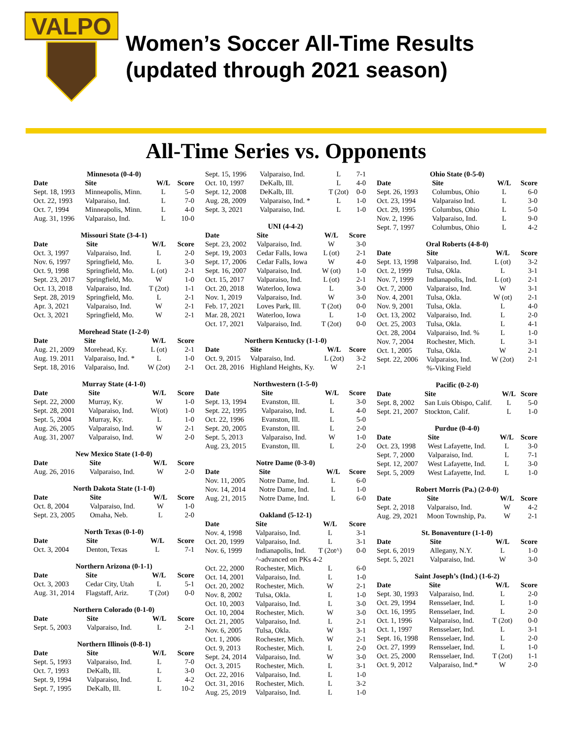VALPO
Women’s Soccer All-Time Results
(updated through 2021 season)
All-Time Series vs. Opponents
| Minnesota (0-4-0) | | | |
| Date | Site | W/L | Score |
| Sept. 18, 1993 | Minneapolis, Minn. | L | 5-0 |
| Oct. 22, 1993 | Valparaiso, Ind. | L | 7-0 |
| Oct. 7, 1994 | Minneapolis, Minn. | L | 4-0 |
| Aug. 31, 1996 | Valparaiso, Ind. | L | 10-0 |
| Missouri State (3-4-1) | | | |
| Date | Site | W/L | Score |
| Oct. 3, 1997 | Valparaiso, Ind. | L | 2-0 |
| Nov. 6, 1997 | Springfield, Mo. | L | 3-0 |
| Oct. 9, 1998 | Springfield, Mo. | L (ot) | 2-1 |
| Sept. 23, 2017 | Springfield, Mo. | W | 1-0 |
| Oct. 13, 2018 | Valparaiso, Ind. | T (2ot) | 1-1 |
| Sept. 28, 2019 | Springfield, Mo. | L | 2-1 |
| Apr. 3, 2021 | Valparaiso, Ind. | W | 2-1 |
| Oct. 3, 2021 | Springfield, Mo. | W | 2-1 |
| Morehead State (1-2-0) | | | |
| Date | Site | W/L | Score |
| Aug. 21, 2009 | Morehead, Ky. | L (ot) | 2-1 |
| Aug. 19. 2011 | Valparaiso, Ind. * | L | 1-0 |
| Sept. 18, 2016 | Valparaiso, Ind. | W (2ot) | 2-1 |
| Murray State (4-1-0) | | | |
| Date | Site | W/L | Score |
| Sept. 22, 2000 | Murray, Ky. | W | 1-0 |
| Sept. 28, 2001 | Valparaiso, Ind. | W(ot) | 1-0 |
| Sept. 5, 2004 | Murray, Ky. | L | 1-0 |
| Aug. 26, 2005 | Valparaiso, Ind. | W | 2-1 |
| Aug. 31, 2007 | Valparaiso, Ind. | W | 2-0 |
| New Mexico State (1-0-0) | | | |
| Date | Site | W/L | Score |
| Aug. 26, 2016 | Valparaiso, Ind. | W | 2-0 |
| North Dakota State (1-1-0) | | | |
| Date | Site | W/L | Score |
| Oct. 8, 2004 | Valparaiso, Ind. | W | 1-0 |
| Sept. 23, 2005 | Omaha, Neb. | L | 2-0 |
| North Texas (0-1-0) | | | |
| Date | Site | W/L | Score |
| Oct. 3, 2004 | Denton, Texas | L | 7-1 |
| Northern Arizona (0-1-1) | | | |
| Date | Site | W/L | Score |
| Oct. 3, 2003 | Cedar City, Utah | L | 5-1 |
| Aug. 31, 2014 | Flagstaff, Ariz. | T (2ot) | 0-0 |
| Northern Colorado (0-1-0) | | | |
| Date | Site | W/L | Score |
| Sept. 5, 2003 | Valparaiso, Ind. | L | 2-1 |
| Northern Illinois (0-8-1) | | | |
| Date | Site | W/L | Score |
| Sept. 5, 1993 | Valparaiso, Ind. | L | 7-0 |
| Oct. 7, 1993 | DeKalb, Ill. | L | 3-0 |
| Sept. 9, 1994 | Valparaiso, Ind. | L | 4-2 |
| Sept. 7, 1995 | DeKalb, Ill. | L | 10-2 |
| Sept. 15, 1996 | Valparaiso, Ind. | L | 7-1 |
| Oct. 10, 1997 | DeKalb, Ill. | L | 4-0 |
| Sept. 12, 2008 | DeKalb, Ill. | T (2ot) | 0-0 |
| Aug. 28, 2009 | Valparaiso, Ind. * | L | 1-0 |
| Sept. 3, 2021 | Valparaiso, Ind. | L | 1-0 |
| UNI (4-4-2) | | | |
| Date | Site | W/L | Score |
| Sept. 23, 2002 | Valparaiso, Ind. | W | 3-0 |
| Sept. 19, 2003 | Cedar Falls, Iowa | L (ot) | 2-1 |
| Sept. 17, 2006 | Cedar Falls, Iowa | W | 4-0 |
| Sept. 16, 2007 | Valparaiso, Ind. | W (ot) | 1-0 |
| Oct. 15, 2017 | Valparaiso, Ind. | L (ot) | 2-1 |
| Oct. 20, 2018 | Waterloo, Iowa | L | 3-0 |
| Nov. 1, 2019 | Valparaiso, Ind. | W | 3-0 |
| Feb. 17, 2021 | Loves Park, Ill. | T (2ot) | 0-0 |
| Mar. 28, 2021 | Waterloo, Iowa | L | 1-0 |
| Oct. 17, 2021 | Valparaiso, Ind. | T (2ot) | 0-0 |
| Northern Kentucky (1-1-0) | | | |
| Date | Site | W/L | Score |
| Oct. 9, 2015 | Valparaiso, Ind. | L (2ot) | 3-2 |
| Oct. 28, 2016 | Highland Heights, Ky. | W | 2-1 |
| Northwestern (1-5-0) | | | |
| Date | Site | W/L | Score |
| Sept. 13, 1994 | Evanston, Ill. | L | 3-0 |
| Sept. 22, 1995 | Valparaiso, Ind. | L | 4-0 |
| Oct. 22, 1996 | Evanston, Ill. | L | 5-0 |
| Sept. 20, 2005 | Evanston, Ill. | L | 2-0 |
| Sept. 5, 2013 | Valparaiso, Ind. | W | 1-0 |
| Aug. 23, 2015 | Evanston, Ill. | L | 2-0 |
| Notre Dame (0-3-0) | | | |
| Date | Site | W/L | Score |
| Nov. 11, 2005 | Notre Dame, Ind. | L | 6-0 |
| Nov. 14, 2014 | Notre Dame, Ind. | L | 1-0 |
| Aug. 21, 2015 | Notre Dame, Ind. | L | 6-0 |
| Oakland (5-12-1) | | | |
| Date | Site | W/L | Score |
| Nov. 4, 1998 | Valparaiso, Ind. | L | 3-1 |
| Oct. 20, 1999 | Valparaiso, Ind. | L | 3-1 |
| Nov. 6, 1999 | Indianapolis, Ind. | T (2ot^) | 0-0 |
| | ^-advanced on PKs 4-2 | | |
| Oct. 22, 2000 | Rochester, Mich. | L | 6-0 |
| Oct. 14, 2001 | Valparaiso, Ind. | L | 1-0 |
| Oct. 20, 2002 | Rochester, Mich. | W | 2-1 |
| Nov. 8, 2002 | Tulsa, Okla. | L | 1-0 |
| Oct. 10, 2003 | Valparaiso, Ind. | L | 3-0 |
| Oct. 10, 2004 | Rochester, Mich. | W | 3-0 |
| Oct. 21, 2005 | Valparaiso, Ind. | L | 2-1 |
| Nov. 6, 2005 | Tulsa, Okla. | W | 3-1 |
| Oct. 1, 2006 | Rochester, Mich. | W | 2-1 |
| Oct. 9, 2013 | Rochester, Mich. | L | 2-0 |
| Sept. 24, 2014 | Valparaiso, Ind. | W | 3-0 |
| Oct. 3, 2015 | Rochester, Mich. | L | 3-1 |
| Oct. 22, 2016 | Valparaiso, Ind. | L | 1-0 |
| Oct. 31, 2016 | Rochester, Mich. | L | 3-2 |
| Aug. 25, 2019 | Valparaiso, Ind. | L | 1-0 |
| Ohio State (0-5-0) | | | |
| Date | Site | W/L | Score |
| Sept. 26, 1993 | Columbus, Ohio | L | 6-0 |
| Oct. 23, 1994 | Valparaiso Ind. | L | 3-0 |
| Oct. 29, 1995 | Columbus, Ohio | L | 5-0 |
| Nov. 2, 1996 | Valparaiso, Ind. | L | 9-0 |
| Sept. 7, 1997 | Columbus, Ohio | L | 4-2 |
| Oral Roberts (4-8-0) | | | |
| Date | Site | W/L | Score |
| Sept. 13, 1998 | Valparaiso, Ind. | L (ot) | 3-2 |
| Oct. 2, 1999 | Tulsa, Okla. | L | 3-1 |
| Nov. 7, 1999 | Indianapolis, Ind. | L (ot) | 2-1 |
| Oct. 7, 2000 | Valparaiso, Ind. | W | 3-1 |
| Nov. 4, 2001 | Tulsa, Okla. | W (ot) | 2-1 |
| Nov. 9, 2001 | Tulsa, Okla. | L | 4-0 |
| Oct. 13, 2002 | Valparaiso, Ind. | L | 2-0 |
| Oct. 25, 2003 | Tulsa, Okla. | L | 4-1 |
| Oct. 28, 2004 | Valparaiso, Ind. % | L | 1-0 |
| Nov. 7, 2004 | Rochester, Mich. | L | 3-1 |
| Oct. 1, 2005 | Tulsa, Okla. | W | 2-1 |
| Sept. 22, 2006 | Valparaiso, Ind. | W (2ot) | 2-1 |
| | %-Viking Field | | |
| Pacific (0-2-0) | | | |
| Date | Site | W/L | Score |
| Sept. 8, 2002 | San Luis Obispo, Calif. | L | 5-0 |
| Sept. 21, 2007 | Stockton, Calif. | L | 1-0 |
| Purdue (0-4-0) | | | |
| Date | Site | W/L | Score |
| Oct. 23, 1998 | West Lafayette, Ind. | L | 3-0 |
| Sept. 7, 2000 | Valparaiso, Ind. | L | 7-1 |
| Sept. 12, 2007 | West Lafayette, Ind. | L | 3-0 |
| Sept. 5, 2009 | West Lafayette, Ind. | L | 1-0 |
| Robert Morris (Pa.) (2-0-0) | | | |
| Date | Site | W/L | Score |
| Sept. 2, 2018 | Valparaiso, Ind. | W | 4-2 |
| Aug. 29, 2021 | Moon Township, Pa. | W | 2-1 |
| St. Bonaventure (1-1-0) | | | |
| Date | Site | W/L | Score |
| Sept. 6, 2019 | Allegany, N.Y. | L | 1-0 |
| Sept. 5, 2021 | Valparaiso, Ind. | W | 3-0 |
| Saint Joseph’s (Ind.) (1-6-2) | | | |
| Date | Site | W/L | Score |
| Sept. 30, 1993 | Valparaiso, Ind. | L | 2-0 |
| Oct. 29, 1994 | Rensselaer, Ind. | L | 1-0 |
| Oct. 16, 1995 | Rensselaer, Ind. | L | 2-0 |
| Oct. 1, 1996 | Valparaiso, Ind. | T (2ot) | 0-0 |
| Oct. 1, 1997 | Rensselaer, Ind. | L | 3-1 |
| Sept. 16, 1998 | Rensselaer, Ind. | L | 2-0 |
| Oct. 27, 1999 | Rensselaer, Ind. | L | 1-0 |
| Oct. 25, 2000 | Rensselaer, Ind. | T (2ot) | 1-1 |
| Oct. 9, 2012 | Valparaiso, Ind.* | W | 2-0 |